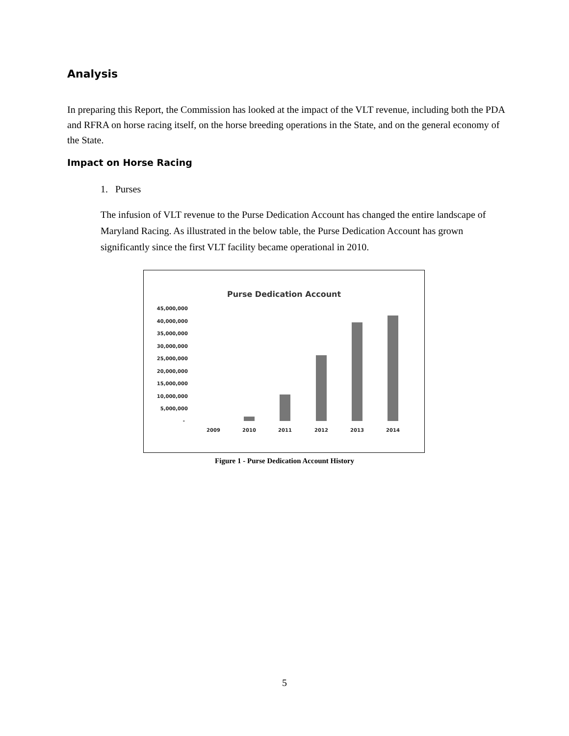Analysis
In preparing this Report, the Commission has looked at the impact of the VLT revenue, including both the PDA and RFRA on horse racing itself, on the horse breeding operations in the State, and on the general economy of the State.
Impact on Horse Racing
1. Purses
The infusion of VLT revenue to the Purse Dedication Account has changed the entire landscape of Maryland Racing. As illustrated in the below table, the Purse Dedication Account has grown significantly since the first VLT facility became operational in 2010.
Purse Dedication Account
45,000,000
40,000,000
35,000,000
30,000,000
25,000,000
20,000,000
15,000,000
10,000,000
5,000,000
-
2009
2010
2011
2012
2013
2014
Figure 1 - Purse Dedication Account History
5